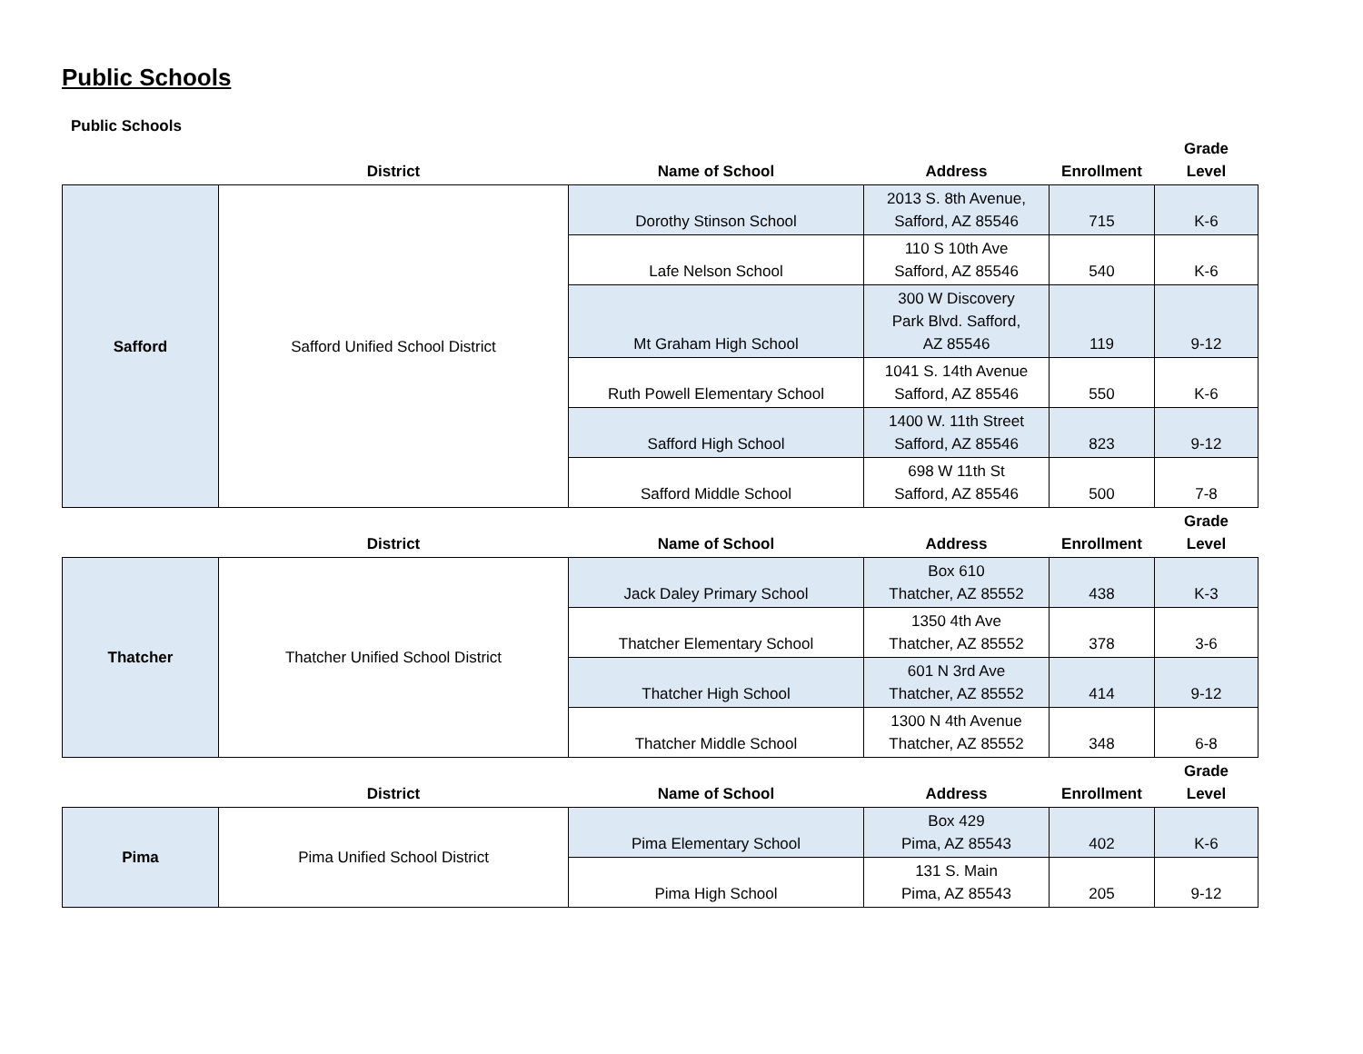Public Schools
Public Schools
| | District | Name of School | Address | Enrollment | Grade Level |
| Safford | Safford Unified School District | Dorothy Stinson School | 2013 S. 8th Avenue, Safford, AZ 85546 | 715 | K-6 |
| | | Lafe Nelson School | 110 S 10th Ave Safford, AZ 85546 | 540 | K-6 |
| | | Mt Graham High School | 300 W Discovery Park Blvd. Safford, AZ 85546 | 119 | 9-12 |
| | | Ruth Powell Elementary School | 1041 S. 14th Avenue Safford, AZ 85546 | 550 | K-6 |
| | | Safford High School | 1400 W. 11th Street Safford, AZ 85546 | 823 | 9-12 |
| | | Safford Middle School | 698 W 11th St Safford, AZ 85546 | 500 | 7-8 |
| | District | Name of School | Address | Enrollment | Grade Level |
| Thatcher | Thatcher Unified School District | Jack Daley Primary School | Box 610 Thatcher, AZ 85552 | 438 | K-3 |
| | | Thatcher Elementary School | 1350 4th Ave Thatcher, AZ 85552 | 378 | 3-6 |
| | | Thatcher High School | 601 N 3rd Ave Thatcher, AZ 85552 | 414 | 9-12 |
| | | Thatcher Middle School | 1300 N 4th Avenue Thatcher, AZ 85552 | 348 | 6-8 |
| | District | Name of School | Address | Enrollment | Grade Level |
| Pima | Pima Unified School District | Pima Elementary School | Box 429 Pima, AZ 85543 | 402 | K-6 |
| | | Pima High School | 131 S. Main Pima, AZ 85543 | 205 | 9-12 |